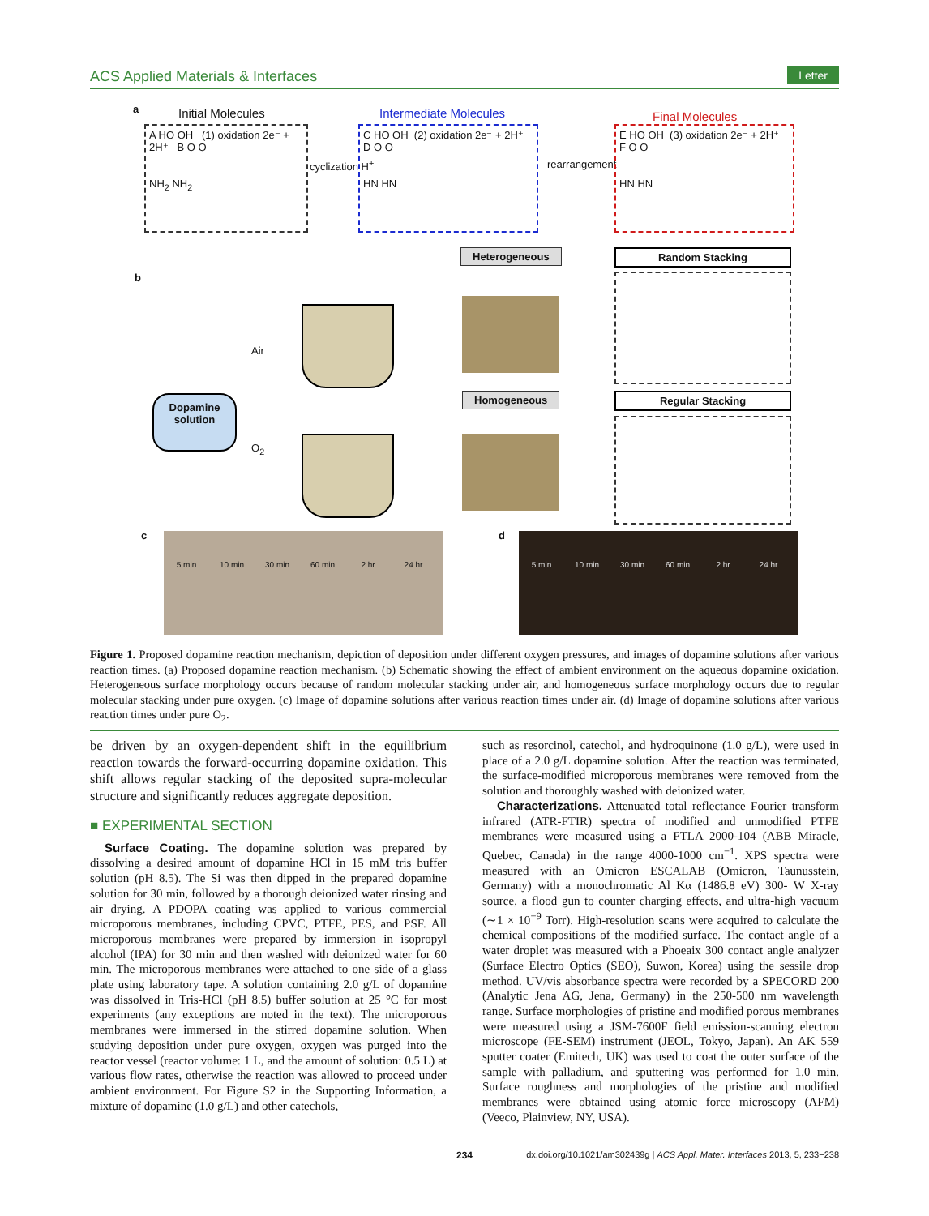ACS Applied Materials & Interfaces Letter
a Initial Molecules Intermediate Molecules Final Molecules
A HO OH (1) oxidation 2e⁻ + 2H⁺ B O O
NH<sub>2</sub> NH<sub>2</sub>
cyclization H<sup>+</sup>
C HO OH (2) oxidation 2e⁻ + 2H⁺ D O O
HN HN
rearrangement
E HO OH (3) oxidation 2e⁻ + 2H⁺ F O O
HN HN
b
Heterogeneous Random Stacking
Dopamine solution
Air
O<sub>2</sub>
Homogeneous Regular Stacking
c 5 min 10 min 30 min 60 min 2 hr 24 hr d 5 min 10 min 30 min 60 min 2 hr 24 hr
Figure 1. Proposed dopamine reaction mechanism, depiction of deposition under different oxygen pressures, and images of dopamine solutions after various reaction times. (a) Proposed dopamine reaction mechanism. (b) Schematic showing the effect of ambient environment on the aqueous dopamine oxidation. Heterogeneous surface morphology occurs because of random molecular stacking under air, and homogeneous surface morphology occurs due to regular molecular stacking under pure oxygen. (c) Image of dopamine solutions after various reaction times under air. (d) Image of dopamine solutions after various reaction times under pure O<sub>2</sub>.
be driven by an oxygen-dependent shift in the equilibrium reaction towards the forward-occurring dopamine oxidation. This shift allows regular stacking of the deposited supra-molecular structure and significantly reduces aggregate deposition.
■ EXPERIMENTAL SECTION
Surface Coating. The dopamine solution was prepared by dissolving a desired amount of dopamine HCl in 15 mM tris buffer solution (pH 8.5). The Si was then dipped in the prepared dopamine solution for 30 min, followed by a thorough deionized water rinsing and air drying. A PDOPA coating was applied to various commercial microporous membranes, including CPVC, PTFE, PES, and PSF. All microporous membranes were prepared by immersion in isopropyl alcohol (IPA) for 30 min and then washed with deionized water for 60 min. The microporous membranes were attached to one side of a glass plate using laboratory tape. A solution containing 2.0 g/L of dopamine was dissolved in Tris-HCl (pH 8.5) buffer solution at 25 °C for most experiments (any exceptions are noted in the text). The microporous membranes were immersed in the stirred dopamine solution. When studying deposition under pure oxygen, oxygen was purged into the reactor vessel (reactor volume: 1 L, and the amount of solution: 0.5 L) at various flow rates, otherwise the reaction was allowed to proceed under ambient environment. For Figure S2 in the Supporting Information, a mixture of dopamine (1.0 g/L) and other catechols,
such as resorcinol, catechol, and hydroquinone (1.0 g/L), were used in place of a 2.0 g/L dopamine solution. After the reaction was terminated, the surface-modified microporous membranes were removed from the solution and thoroughly washed with deionized water.
Characterizations. Attenuated total reflectance Fourier transform infrared (ATR-FTIR) spectra of modified and unmodified PTFE membranes were measured using a FTLA 2000-104 (ABB Miracle, Quebec, Canada) in the range 4000-1000 cm<sup>−1</sup>. XPS spectra were measured with an Omicron ESCALAB (Omicron, Taunusstein, Germany) with a monochromatic Al Kα (1486.8 eV) 300- W X-ray source, a flood gun to counter charging effects, and ultra-high vacuum (∼1 × 10<sup>−9</sup> Torr). High-resolution scans were acquired to calculate the chemical compositions of the modified surface. The contact angle of a water droplet was measured with a Phoeaix 300 contact angle analyzer (Surface Electro Optics (SEO), Suwon, Korea) using the sessile drop method. UV/vis absorbance spectra were recorded by a SPECORD 200 (Analytic Jena AG, Jena, Germany) in the 250-500 nm wavelength range. Surface morphologies of pristine and modified porous membranes were measured using a JSM-7600F field emission-scanning electron microscope (FE-SEM) instrument (JEOL, Tokyo, Japan). An AK 559 sputter coater (Emitech, UK) was used to coat the outer surface of the sample with palladium, and sputtering was performed for 1.0 min. Surface roughness and morphologies of the pristine and modified membranes were obtained using atomic force microscopy (AFM) (Veeco, Plainview, NY, USA).
234 dx.doi.org/10.1021/am302439g | ACS Appl. Mater. Interfaces 2013, 5, 233−238